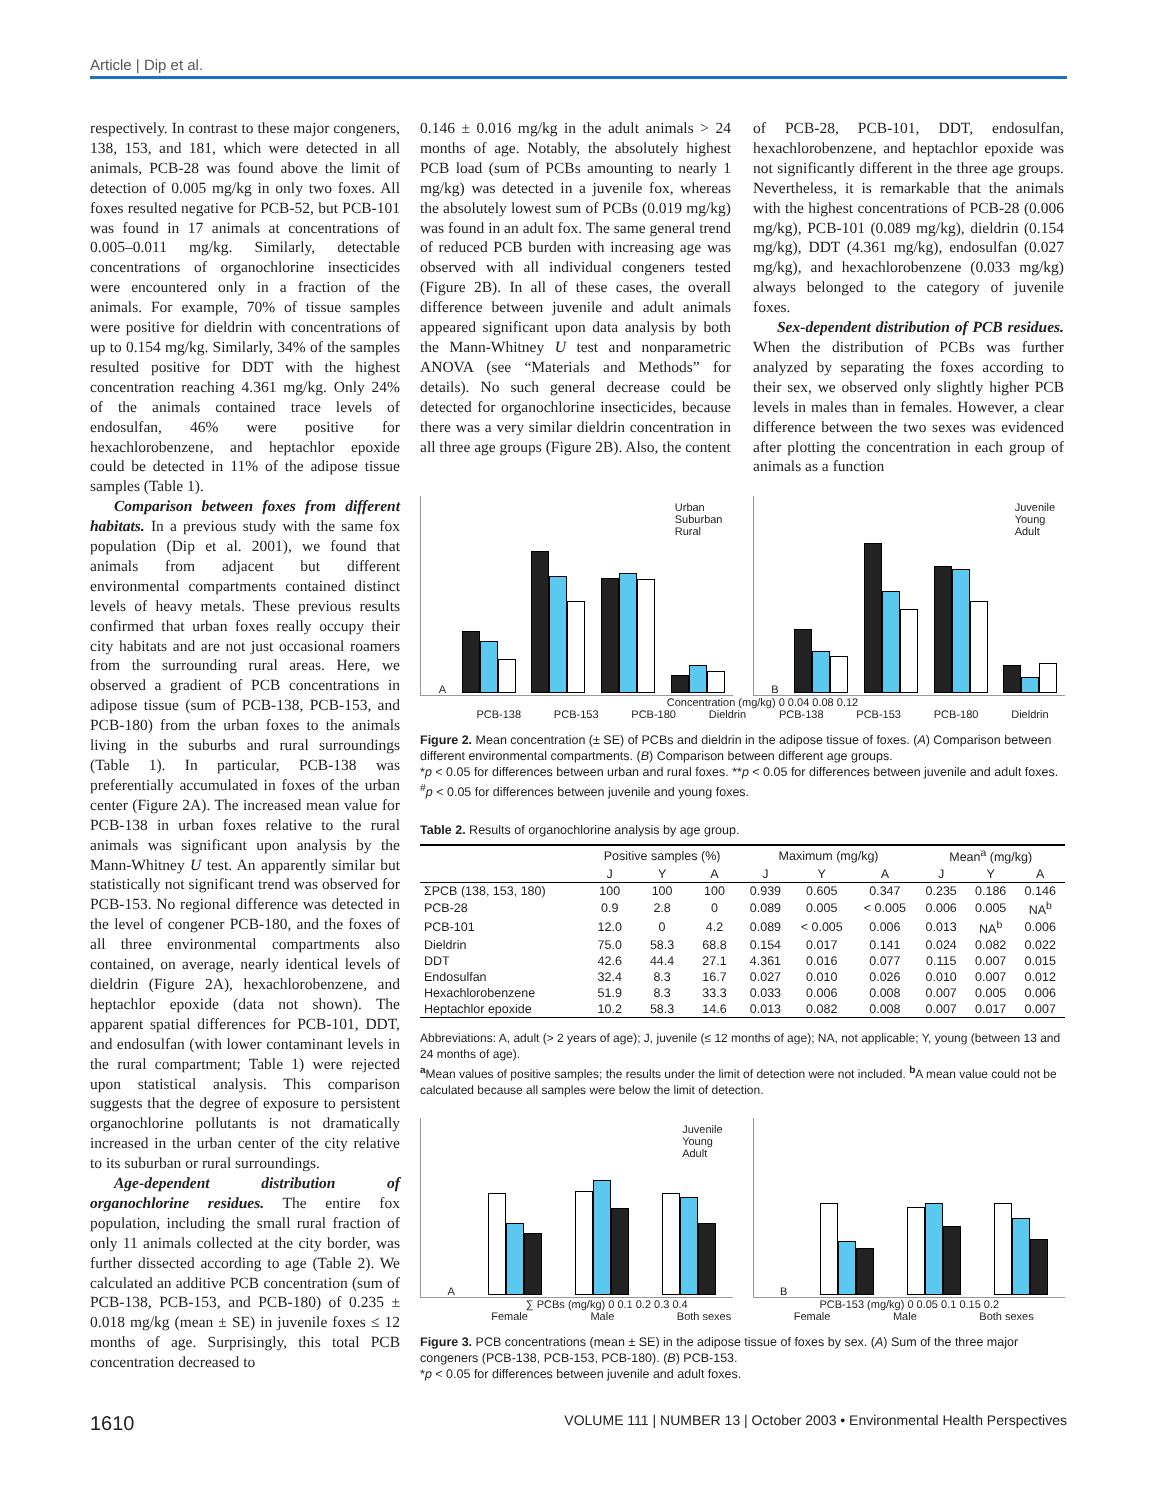Article | Dip et al.
respectively. In contrast to these major congeners, 138, 153, and 181, which were detected in all animals, PCB-28 was found above the limit of detection of 0.005 mg/kg in only two foxes. All foxes resulted negative for PCB-52, but PCB-101 was found in 17 animals at concentrations of 0.005–0.011 mg/kg. Similarly, detectable concentrations of organochlorine insecticides were encountered only in a fraction of the animals. For example, 70% of tissue samples were positive for dieldrin with concentrations of up to 0.154 mg/kg. Similarly, 34% of the samples resulted positive for DDT with the highest concentration reaching 4.361 mg/kg. Only 24% of the animals contained trace levels of endosulfan, 46% were positive for hexachlorobenzene, and heptachlor epoxide could be detected in 11% of the adipose tissue samples (Table 1).
Comparison between foxes from different habitats. In a previous study with the same fox population (Dip et al. 2001), we found that animals from adjacent but different environmental compartments contained distinct levels of heavy metals. These previous results confirmed that urban foxes really occupy their city habitats and are not just occasional roamers from the surrounding rural areas. Here, we observed a gradient of PCB concentrations in adipose tissue (sum of PCB-138, PCB-153, and PCB-180) from the urban foxes to the animals living in the suburbs and rural surroundings (Table 1). In particular, PCB-138 was preferentially accumulated in foxes of the urban center (Figure 2A). The increased mean value for PCB-138 in urban foxes relative to the rural animals was significant upon analysis by the Mann-Whitney U test. An apparently similar but statistically not significant trend was observed for PCB-153. No regional difference was detected in the level of congener PCB-180, and the foxes of all three environmental compartments also contained, on average, nearly identical levels of dieldrin (Figure 2A), hexachlorobenzene, and heptachlor epoxide (data not shown). The apparent spatial differences for PCB-101, DDT, and endosulfan (with lower contaminant levels in the rural compartment; Table 1) were rejected upon statistical analysis. This comparison suggests that the degree of exposure to persistent organochlorine pollutants is not dramatically increased in the urban center of the city relative to its suburban or rural surroundings.
Age-dependent distribution of organochlorine residues. The entire fox population, including the small rural fraction of only 11 animals collected at the city border, was further dissected according to age (Table 2). We calculated an additive PCB concentration (sum of PCB-138, PCB-153, and PCB-180) of 0.235 ± 0.018 mg/kg (mean ± SE) in juvenile foxes ≤ 12 months of age. Surprisingly, this total PCB concentration decreased to
0.146 ± 0.016 mg/kg in the adult animals > 24 months of age. Notably, the absolutely highest PCB load (sum of PCBs amounting to nearly 1 mg/kg) was detected in a juvenile fox, whereas the absolutely lowest sum of PCBs (0.019 mg/kg) was found in an adult fox. The same general trend of reduced PCB burden with increasing age was observed with all individual congeners tested (Figure 2B). In all of these cases, the overall difference between juvenile and adult animals appeared significant upon data analysis by both the Mann-Whitney U test and nonparametric ANOVA (see “Materials and Methods” for details). No such general decrease could be detected for organochlorine insecticides, because there was a very similar dieldrin concentration in all three age groups (Figure 2B). Also, the content
of PCB-28, PCB-101, DDT, endosulfan, hexachlorobenzene, and heptachlor epoxide was not significantly different in the three age groups. Nevertheless, it is remarkable that the animals with the highest concentrations of PCB-28 (0.006 mg/kg), PCB-101 (0.089 mg/kg), dieldrin (0.154 mg/kg), DDT (4.361 mg/kg), endosulfan (0.027 mg/kg), and hexachlorobenzene (0.033 mg/kg) always belonged to the category of juvenile foxes.
Sex-dependent distribution of PCB residues. When the distribution of PCBs was further analyzed by separating the foxes according to their sex, we observed only slightly higher PCB levels in males than in females. However, a clear difference between the two sexes was evidenced after plotting the concentration in each group of animals as a function
A
Urban
Suburban
Rural
B
Juvenile
Young
Adult
Concentration (mg/kg) 0 0.04 0.08 0.12
PCB-138 PCB-153 PCB-180 Dieldrin PCB-138 PCB-153 PCB-180 Dieldrin
Figure 2. Mean concentration (± SE) of PCBs and dieldrin in the adipose tissue of foxes. (A) Comparison between different environmental compartments. (B) Comparison between different age groups.
*p < 0.05 for differences between urban and rural foxes. **p < 0.05 for differences between juvenile and adult foxes. <sup>#</sup>p < 0.05 for differences between juvenile and young foxes.
Table 2. Results of organochlorine analysis by age group.
| | Positive samples (%) | | | Maximum (mg/kg) | | | Mean<sup>a</sup> (mg/kg) | | |
| --- | --- | --- | --- | --- | --- | --- | --- | --- | --- |
| | J | Y | A | J | Y | A | J | Y | A |
| ΣPCB (138, 153, 180) | 100 | 100 | 100 | 0.939 | 0.605 | 0.347 | 0.235 | 0.186 | 0.146 |
| PCB-28 | 0.9 | 2.8 | 0 | 0.089 | 0.005 | < 0.005 | 0.006 | 0.005 | NA<sup>b</sup> |
| PCB-101 | 12.0 | 0 | 4.2 | 0.089 | < 0.005 | 0.006 | 0.013 | NA<sup>b</sup> | 0.006 |
| Dieldrin | 75.0 | 58.3 | 68.8 | 0.154 | 0.017 | 0.141 | 0.024 | 0.082 | 0.022 |
| DDT | 42.6 | 44.4 | 27.1 | 4.361 | 0.016 | 0.077 | 0.115 | 0.007 | 0.015 |
| Endosulfan | 32.4 | 8.3 | 16.7 | 0.027 | 0.010 | 0.026 | 0.010 | 0.007 | 0.012 |
| Hexachlorobenzene | 51.9 | 8.3 | 33.3 | 0.033 | 0.006 | 0.008 | 0.007 | 0.005 | 0.006 |
| Heptachlor epoxide | 10.2 | 58.3 | 14.6 | 0.013 | 0.082 | 0.008 | 0.007 | 0.017 | 0.007 |
Abbreviations: A, adult (> 2 years of age); J, juvenile (≤ 12 months of age); NA, not applicable; Y, young (between 13 and 24 months of age).
<sup>a</sup> Mean values of positive samples; the results under the limit of detection were not included. <sup>b</sup>A mean value could not be calculated because all samples were below the limit of detection.
A
Juvenile
Young
Adult
B
∑ PCBs (mg/kg) 0 0.1 0.2 0.3 0.4 PCB-153 (mg/kg) 0 0.05 0.1 0.15 0.2
Female Male Both sexes Female Male Both sexes
Figure 3. PCB concentrations (mean ± SE) in the adipose tissue of foxes by sex. (A) Sum of the three major congeners (PCB-138, PCB-153, PCB-180). (B) PCB-153.
*p < 0.05 for differences between juvenile and adult foxes.
1610 VOLUME 111 | NUMBER 13 | October 2003 • Environmental Health Perspectives